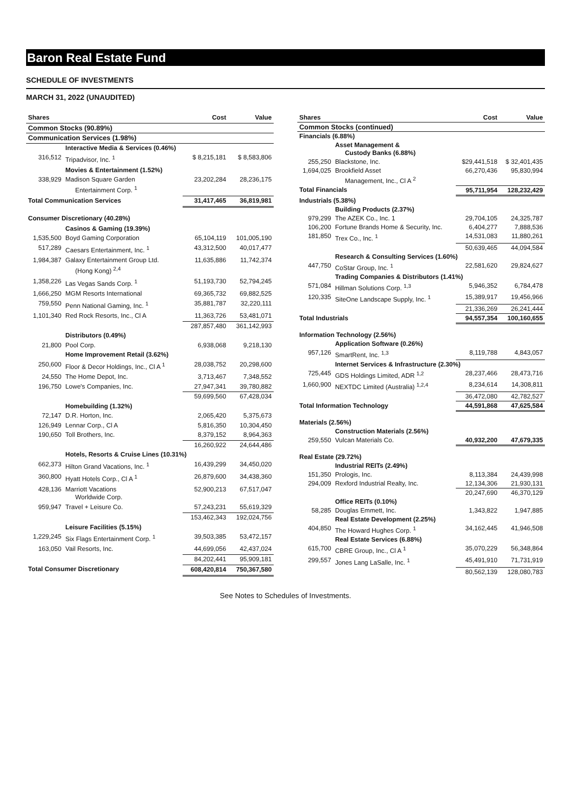Baron Real Estate Fund
SCHEDULE OF INVESTMENTS
MARCH 31, 2022 (UNAUDITED)
| Shares | | Cost | Value |
| --- | --- | --- | --- |
| Common Stocks (90.89%) | | | |
| Communication Services (1.98%) | | | |
| | Interactive Media & Services (0.46%) | | |
| 316,512 | Tripadvisor, Inc. <sup>1</sup> | $ 8,215,181 | $ 8,583,806 |
| | Movies & Entertainment (1.52%) | | |
| 338,929 | Madison Square Garden Entertainment Corp. <sup>1</sup> | 23,202,284 | 28,236,175 |
| Total Communication Services | | 31,417,465 | 36,819,981 |
| Consumer Discretionary (40.28%) | | | |
| | Casinos & Gaming (19.39%) | | |
| 1,535,500 | Boyd Gaming Corporation | 65,104,119 | 101,005,190 |
| 517,289 | Caesars Entertainment, Inc. <sup>1</sup> | 43,312,500 | 40,017,477 |
| 1,984,387 | Galaxy Entertainment Group Ltd. (Hong Kong) <sup>2,4</sup> | 11,635,886 | 11,742,374 |
| 1,358,226 | Las Vegas Sands Corp. <sup>1</sup> | 51,193,730 | 52,794,245 |
| 1,666,250 | MGM Resorts International | 69,365,732 | 69,882,525 |
| 759,550 | Penn National Gaming, Inc. <sup>1</sup> | 35,881,787 | 32,220,111 |
| 1,101,340 | Red Rock Resorts, Inc., Cl A | 11,363,726 | 53,481,071 |
| | | 287,857,480 | 361,142,993 |
| | Distributors (0.49%) | | |
| 21,800 | Pool Corp. | 6,938,068 | 9,218,130 |
| | Home Improvement Retail (3.62%) | | |
| 250,600 | Floor & Decor Holdings, Inc., Cl A <sup>1</sup> | 28,038,752 | 20,298,600 |
| 24,550 | The Home Depot, Inc. | 3,713,467 | 7,348,552 |
| 196,750 | Lowe's Companies, Inc. | 27,947,341 | 39,780,882 |
| | | 59,699,560 | 67,428,034 |
| | Homebuilding (1.32%) | | |
| 72,147 | D.R. Horton, Inc. | 2,065,420 | 5,375,673 |
| 126,949 | Lennar Corp., Cl A | 5,816,350 | 10,304,450 |
| 190,650 | Toll Brothers, Inc. | 8,379,152 | 8,964,363 |
| | | 16,260,922 | 24,644,486 |
| | Hotels, Resorts & Cruise Lines (10.31%) | | |
| 662,373 | Hilton Grand Vacations, Inc. <sup>1</sup> | 16,439,299 | 34,450,020 |
| 360,800 | Hyatt Hotels Corp., Cl A <sup>1</sup> | 26,879,600 | 34,438,360 |
| 428,136 | Marriott Vacations Worldwide Corp. | 52,900,213 | 67,517,047 |
| 959,947 | Travel + Leisure Co. | 57,243,231 | 55,619,329 |
| | | 153,462,343 | 192,024,756 |
| | Leisure Facilities (5.15%) | | |
| 1,229,245 | Six Flags Entertainment Corp. <sup>1</sup> | 39,503,385 | 53,472,157 |
| 163,050 | Vail Resorts, Inc. | 44,699,056 | 42,437,024 |
| | | 84,202,441 | 95,909,181 |
| Total Consumer Discretionary | | 608,420,814 | 750,367,580 |
| Shares | | Cost | Value |
| --- | --- | --- | --- |
| Common Stocks (continued) | | | |
| Financials (6.88%) | | | |
| | Asset Management & Custody Banks (6.88%) | | |
| 255,250 | Blackstone, Inc. | $29,441,518 | $ 32,401,435 |
| 1,694,025 | Brookfield Asset Management, Inc., Cl A <sup>2</sup> | 66,270,436 | 95,830,994 |
| Total Financials | | 95,711,954 | 128,232,429 |
| Industrials (5.38%) | | | |
| | Building Products (2.37%) | | |
| 979,299 | The AZEK Co., Inc. 1 | 29,704,105 | 24,325,787 |
| 106,200 | Fortune Brands Home & Security, Inc. | 6,404,277 | 7,888,536 |
| 181,850 | Trex Co., Inc. <sup>1</sup> | 14,531,083 | 11,880,261 |
| | | 50,639,465 | 44,094,584 |
| | Research & Consulting Services (1.60%) | | |
| 447,750 | CoStar Group, Inc. <sup>1</sup> | 22,581,620 | 29,824,627 |
| | Trading Companies & Distributors (1.41%) | | |
| 571,084 | Hillman Solutions Corp. <sup>1,3</sup> | 5,946,352 | 6,784,478 |
| 120,335 | SiteOne Landscape Supply, Inc. <sup>1</sup> | 15,389,917 | 19,456,966 |
| | | 21,336,269 | 26,241,444 |
| Total Industrials | | 94,557,354 | 100,160,655 |
| Information Technology (2.56%) | | | |
| | Application Software (0.26%) | | |
| 957,126 | SmartRent, Inc. <sup>1,3</sup> | 8,119,788 | 4,843,057 |
| | Internet Services & Infrastructure (2.30%) | | |
| 725,445 | GDS Holdings Limited, ADR <sup>1,2</sup> | 28,237,466 | 28,473,716 |
| 1,660,900 | NEXTDC Limited (Australia) <sup>1,2,4</sup> | 8,234,614 | 14,308,811 |
| | | 36,472,080 | 42,782,527 |
| Total Information Technology | | 44,591,868 | 47,625,584 |
| Materials (2.56%) | | | |
| | Construction Materials (2.56%) | | |
| 259,550 | Vulcan Materials Co. | 40,932,200 | 47,679,335 |
| Real Estate (29.72%) | | | |
| | Industrial REITs (2.49%) | | |
| 151,350 | Prologis, Inc. | 8,113,384 | 24,439,998 |
| 294,009 | Rexford Industrial Realty, Inc. | 12,134,306 | 21,930,131 |
| | | 20,247,690 | 46,370,129 |
| | Office REITs (0.10%) | | |
| 58,285 | Douglas Emmett, Inc. | 1,343,822 | 1,947,885 |
| | Real Estate Development (2.25%) | | |
| 404,850 | The Howard Hughes Corp. <sup>1</sup> | 34,162,445 | 41,946,508 |
| | Real Estate Services (6.88%) | | |
| 615,700 | CBRE Group, Inc., Cl A <sup>1</sup> | 35,070,229 | 56,348,864 |
| 299,557 | Jones Lang LaSalle, Inc. <sup>1</sup> | 45,491,910 | 71,731,919 |
| | | 80,562,139 | 128,080,783 |
See Notes to Schedules of Investments.